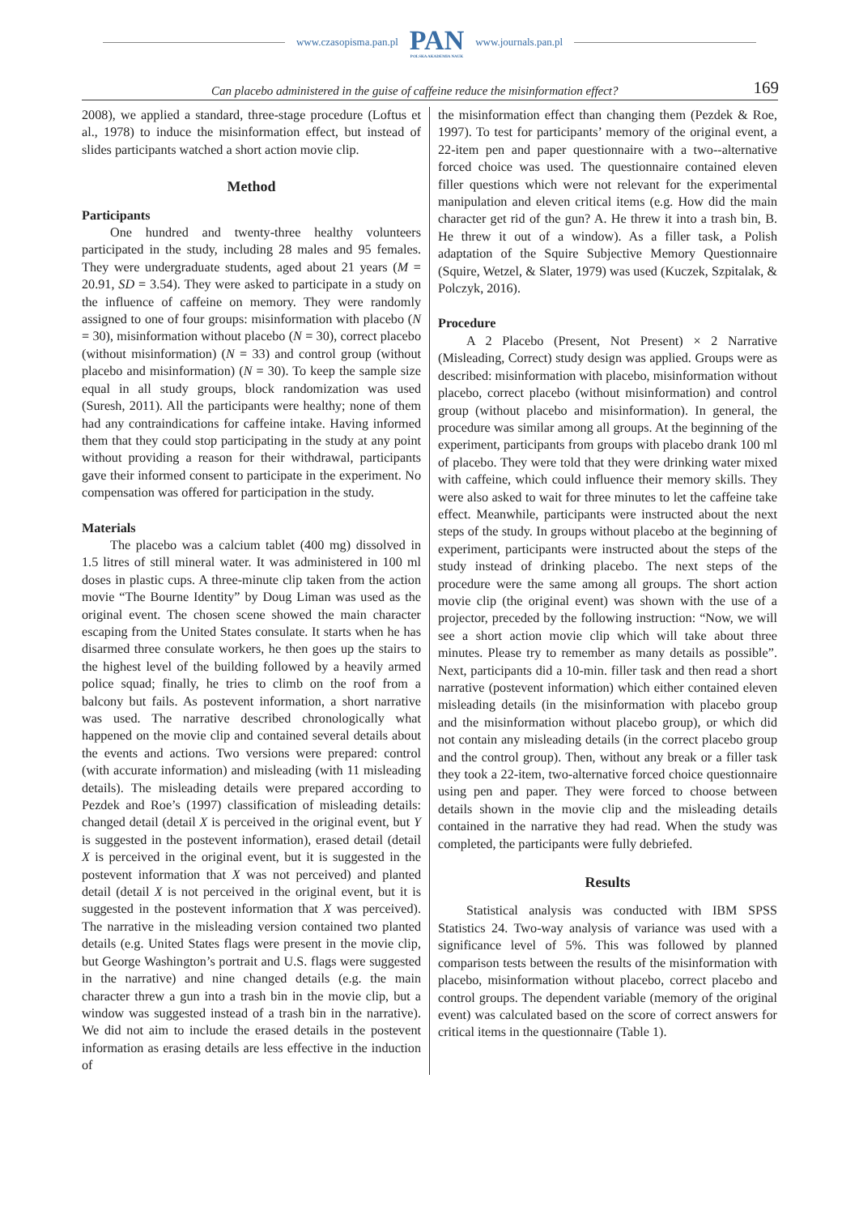www.czasopisma.pan.pl
PAN
POLSKA AKADEMIA NAUK
www.journals.pan.pl
Can placebo administered in the guise of caffeine reduce the misinformation effect? 169
2008), we applied a standard, three-stage procedure (Loftus et al., 1978) to induce the misinformation effect, but instead of slides participants watched a short action movie clip.
Method
Participants
One hundred and twenty-three healthy volunteers participated in the study, including 28 males and 95 females. They were undergraduate students, aged about 21 years (M = 20.91, SD = 3.54). They were asked to participate in a study on the influence of caffeine on memory. They were randomly assigned to one of four groups: misinformation with placebo (N = 30), misinformation without placebo (N = 30), correct placebo (without misinformation) (N = 33) and control group (without placebo and misinformation) (N = 30). To keep the sample size equal in all study groups, block randomization was used (Suresh, 2011). All the participants were healthy; none of them had any contraindications for caffeine intake. Having informed them that they could stop participating in the study at any point without providing a reason for their withdrawal, participants gave their informed consent to participate in the experiment. No compensation was offered for participation in the study.
Materials
The placebo was a calcium tablet (400 mg) dissolved in 1.5 litres of still mineral water. It was administered in 100 ml doses in plastic cups. A three-minute clip taken from the action movie “The Bourne Identity” by Doug Liman was used as the original event. The chosen scene showed the main character escaping from the United States consulate. It starts when he has disarmed three consulate workers, he then goes up the stairs to the highest level of the building followed by a heavily armed police squad; finally, he tries to climb on the roof from a balcony but fails. As postevent information, a short narrative was used. The narrative described chronologically what happened on the movie clip and contained several details about the events and actions. Two versions were prepared: control (with accurate information) and misleading (with 11 misleading details). The misleading details were prepared according to Pezdek and Roe’s (1997) classification of misleading details: changed detail (detail X is perceived in the original event, but Y is suggested in the postevent information), erased detail (detail X is perceived in the original event, but it is suggested in the postevent information that X was not perceived) and planted detail (detail X is not perceived in the original event, but it is suggested in the postevent information that X was perceived). The narrative in the misleading version contained two planted details (e.g. United States flags were present in the movie clip, but George Washington’s portrait and U.S. flags were suggested in the narrative) and nine changed details (e.g. the main character threw a gun into a trash bin in the movie clip, but a window was suggested instead of a trash bin in the narrative). We did not aim to include the erased details in the postevent information as erasing details are less effective in the induction of
the misinformation effect than changing them (Pezdek & Roe, 1997). To test for participants’ memory of the original event, a 22-item pen and paper questionnaire with a two--alternative forced choice was used. The questionnaire contained eleven filler questions which were not relevant for the experimental manipulation and eleven critical items (e.g. How did the main character get rid of the gun? A. He threw it into a trash bin, B. He threw it out of a window). As a filler task, a Polish adaptation of the Squire Subjective Memory Questionnaire (Squire, Wetzel, & Slater, 1979) was used (Kuczek, Szpitalak, & Polczyk, 2016).
Procedure
A 2 Placebo (Present, Not Present) × 2 Narrative (Misleading, Correct) study design was applied. Groups were as described: misinformation with placebo, misinformation without placebo, correct placebo (without misinformation) and control group (without placebo and misinformation). In general, the procedure was similar among all groups. At the beginning of the experiment, participants from groups with placebo drank 100 ml of placebo. They were told that they were drinking water mixed with caffeine, which could influence their memory skills. They were also asked to wait for three minutes to let the caffeine take effect. Meanwhile, participants were instructed about the next steps of the study. In groups without placebo at the beginning of experiment, participants were instructed about the steps of the study instead of drinking placebo. The next steps of the procedure were the same among all groups. The short action movie clip (the original event) was shown with the use of a projector, preceded by the following instruction: “Now, we will see a short action movie clip which will take about three minutes. Please try to remember as many details as possible”. Next, participants did a 10-min. filler task and then read a short narrative (postevent information) which either contained eleven misleading details (in the misinformation with placebo group and the misinformation without placebo group), or which did not contain any misleading details (in the correct placebo group and the control group). Then, without any break or a filler task they took a 22-item, two-alternative forced choice questionnaire using pen and paper. They were forced to choose between details shown in the movie clip and the misleading details contained in the narrative they had read. When the study was completed, the participants were fully debriefed.
Results
Statistical analysis was conducted with IBM SPSS Statistics 24. Two-way analysis of variance was used with a significance level of 5%. This was followed by planned comparison tests between the results of the misinformation with placebo, misinformation without placebo, correct placebo and control groups. The dependent variable (memory of the original event) was calculated based on the score of correct answers for critical items in the questionnaire (Table 1).